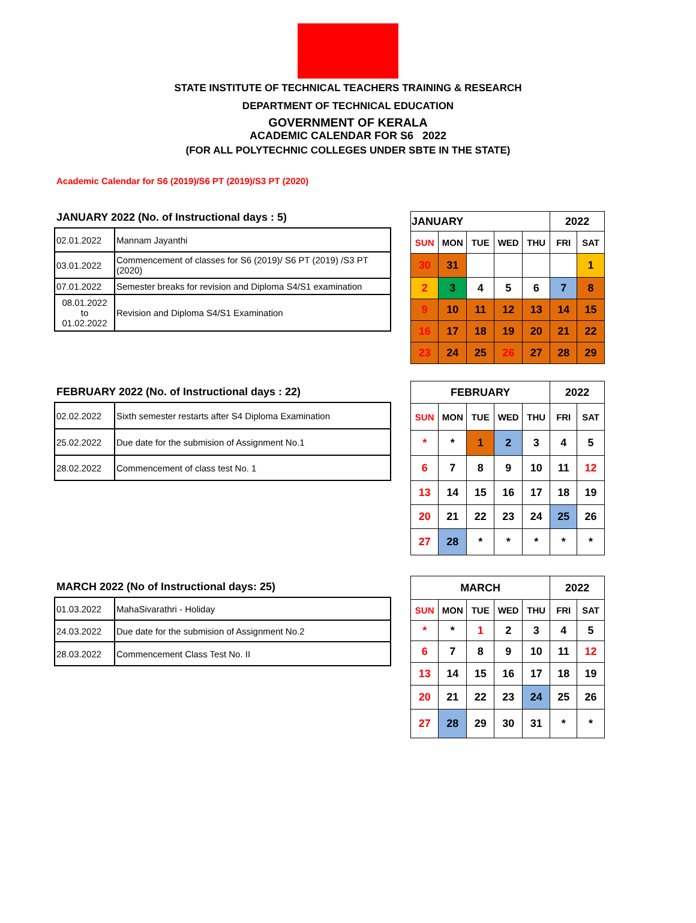STATE INSTITUTE OF TECHNICAL TEACHERS TRAINING & RESEARCH
DEPARTMENT OF TECHNICAL EDUCATION
GOVERNMENT OF KERALA
ACADEMIC CALENDAR FOR S6 2022
(FOR ALL POLYTECHNIC COLLEGES UNDER SBTE IN THE STATE)
Academic Calendar for S6 (2019)/S6 PT (2019)/S3 PT (2020)
JANUARY 2022 (No. of Instructional days : 5)
| 02.01.2022 | Mannam Jayanthi |
| 03.01.2022 | Commencement of classes for S6 (2019)/ S6 PT (2019) /S3 PT (2020) |
| 07.01.2022 | Semester breaks for revision and Diploma S4/S1 examination |
| 08.01.2022 to 01.02.2022 | Revision and Diploma S4/S1 Examination |
| JANUARY | | | | | 2022 | |
| SUN | MON | TUE | WED | THU | FRI | SAT |
| 30 | 31 | | | | | 1 |
| 2 | 3 | 4 | 5 | 6 | 7 | 8 |
| 9 | 10 | 11 | 12 | 13 | 14 | 15 |
| 16 | 17 | 18 | 19 | 20 | 21 | 22 |
| 23 | 24 | 25 | 26 | 27 | 28 | 29 |
FEBRUARY 2022 (No. of Instructional days : 22)
| 02.02.2022 | Sixth semester restarts after S4 Diploma Examination |
| 25.02.2022 | Due date for the submision of Assignment No.1 |
| 28.02.2022 | Commencement of class test No. 1 |
| FEBRUARY | | | | | 2022 | |
| SUN | MON | TUE | WED | THU | FRI | SAT |
| * | * | 1 | 2 | 3 | 4 | 5 |
| 6 | 7 | 8 | 9 | 10 | 11 | 12 |
| 13 | 14 | 15 | 16 | 17 | 18 | 19 |
| 20 | 21 | 22 | 23 | 24 | 25 | 26 |
| 27 | 28 | * | * | * | * | * |
MARCH 2022 (No of Instructional days: 25)
| 01.03.2022 | MahaSivarathri - Holiday |
| 24.03.2022 | Due date for the submision of Assignment No.2 |
| 28.03.2022 | Commencement Class Test No. II |
| MARCH | | | | | 2022 | |
| SUN | MON | TUE | WED | THU | FRI | SAT |
| * | * | 1 | 2 | 3 | 4 | 5 |
| 6 | 7 | 8 | 9 | 10 | 11 | 12 |
| 13 | 14 | 15 | 16 | 17 | 18 | 19 |
| 20 | 21 | 22 | 23 | 24 | 25 | 26 |
| 27 | 28 | 29 | 30 | 31 | * | * |